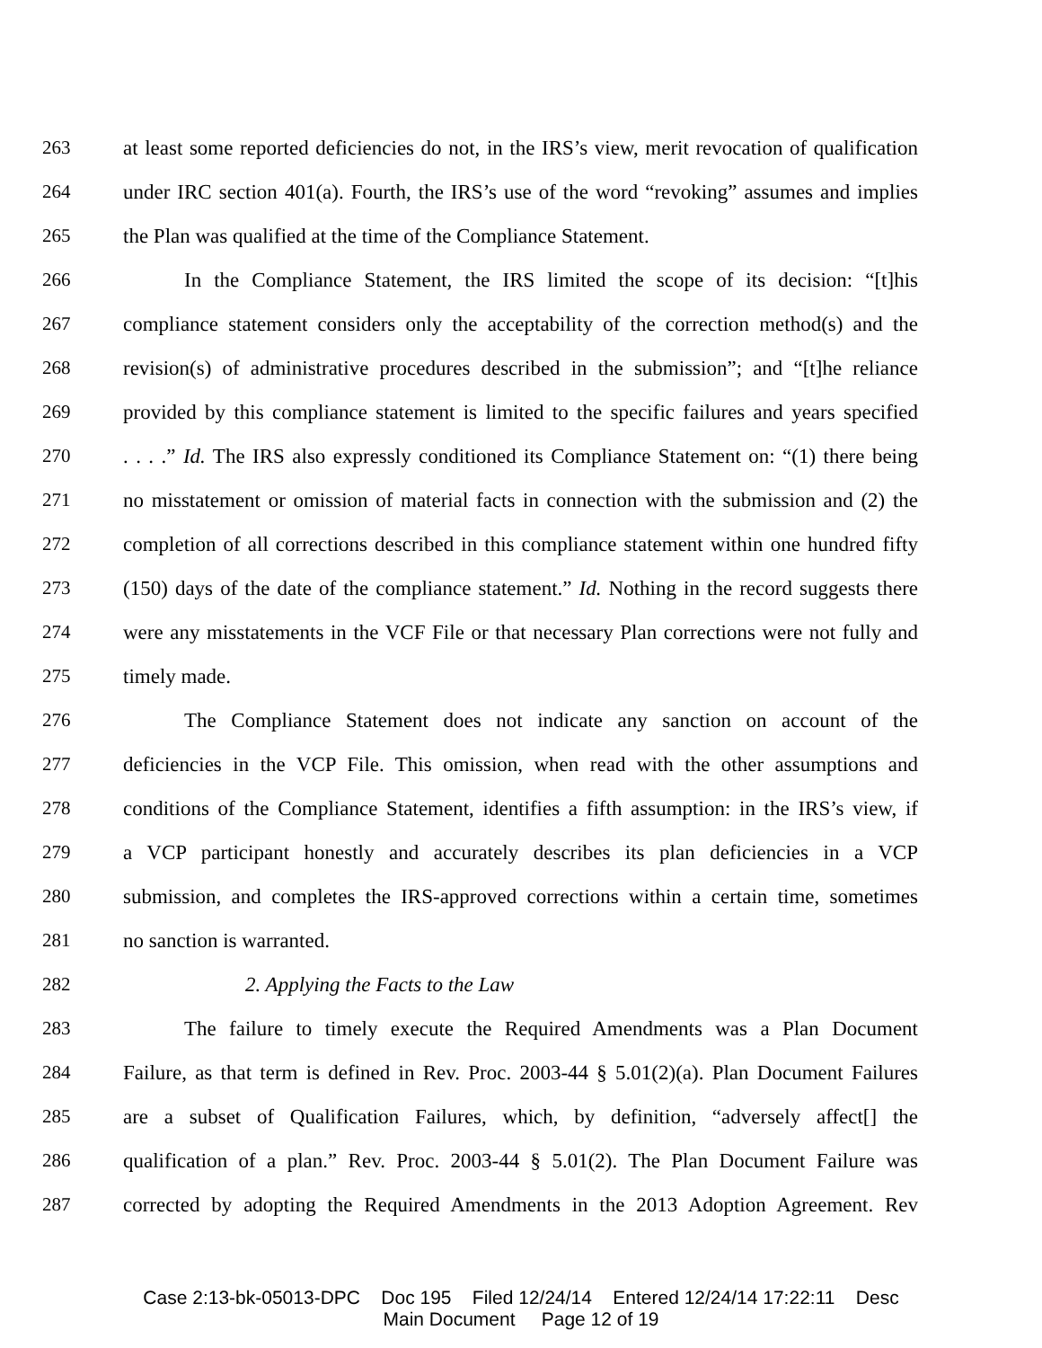263 at least some reported deficiencies do not, in the IRS’s view, merit revocation of qualification
264 under IRC section 401(a). Fourth, the IRS’s use of the word “revoking” assumes and implies
265 the Plan was qualified at the time of the Compliance Statement.
266 In the Compliance Statement, the IRS limited the scope of its decision: “[t]his
267 compliance statement considers only the acceptability of the correction method(s) and the
268 revision(s) of administrative procedures described in the submission”; and “[t]he reliance
269 provided by this compliance statement is limited to the specific failures and years specified
270. . . .” Id. The IRS also expressly conditioned its Compliance Statement on: “(1) there being
271 no misstatement or omission of material facts in connection with the submission and (2) the
272 completion of all corrections described in this compliance statement within one hundred fifty
273 (150) days of the date of the compliance statement.” Id. Nothing in the record suggests there
274 were any misstatements in the VCF File or that necessary Plan corrections were not fully and
275 timely made.
276 The Compliance Statement does not indicate any sanction on account of the
277 deficiencies in the VCP File. This omission, when read with the other assumptions and
278 conditions of the Compliance Statement, identifies a fifth assumption: in the IRS’s view, if
279 a VCP participant honestly and accurately describes its plan deficiencies in a VCP
280 submission, and completes the IRS-approved corrections within a certain time, sometimes
281 no sanction is warranted.
282 2. Applying the Facts to the Law
283 The failure to timely execute the Required Amendments was a Plan Document
284 Failure, as that term is defined in Rev. Proc. 2003-44 § 5.01(2)(a). Plan Document Failures
285 are a subset of Qualification Failures, which, by definition, “adversely affect[] the
286 qualification of a plan.” Rev. Proc. 2003-44 § 5.01(2). The Plan Document Failure was
287 corrected by adopting the Required Amendments in the 2013 Adoption Agreement. Rev
Case 2:13-bk-05013-DPC Doc 195 Filed 12/24/14 Entered 12/24/14 17:22:11 Desc
Main Document Page 12 of 19